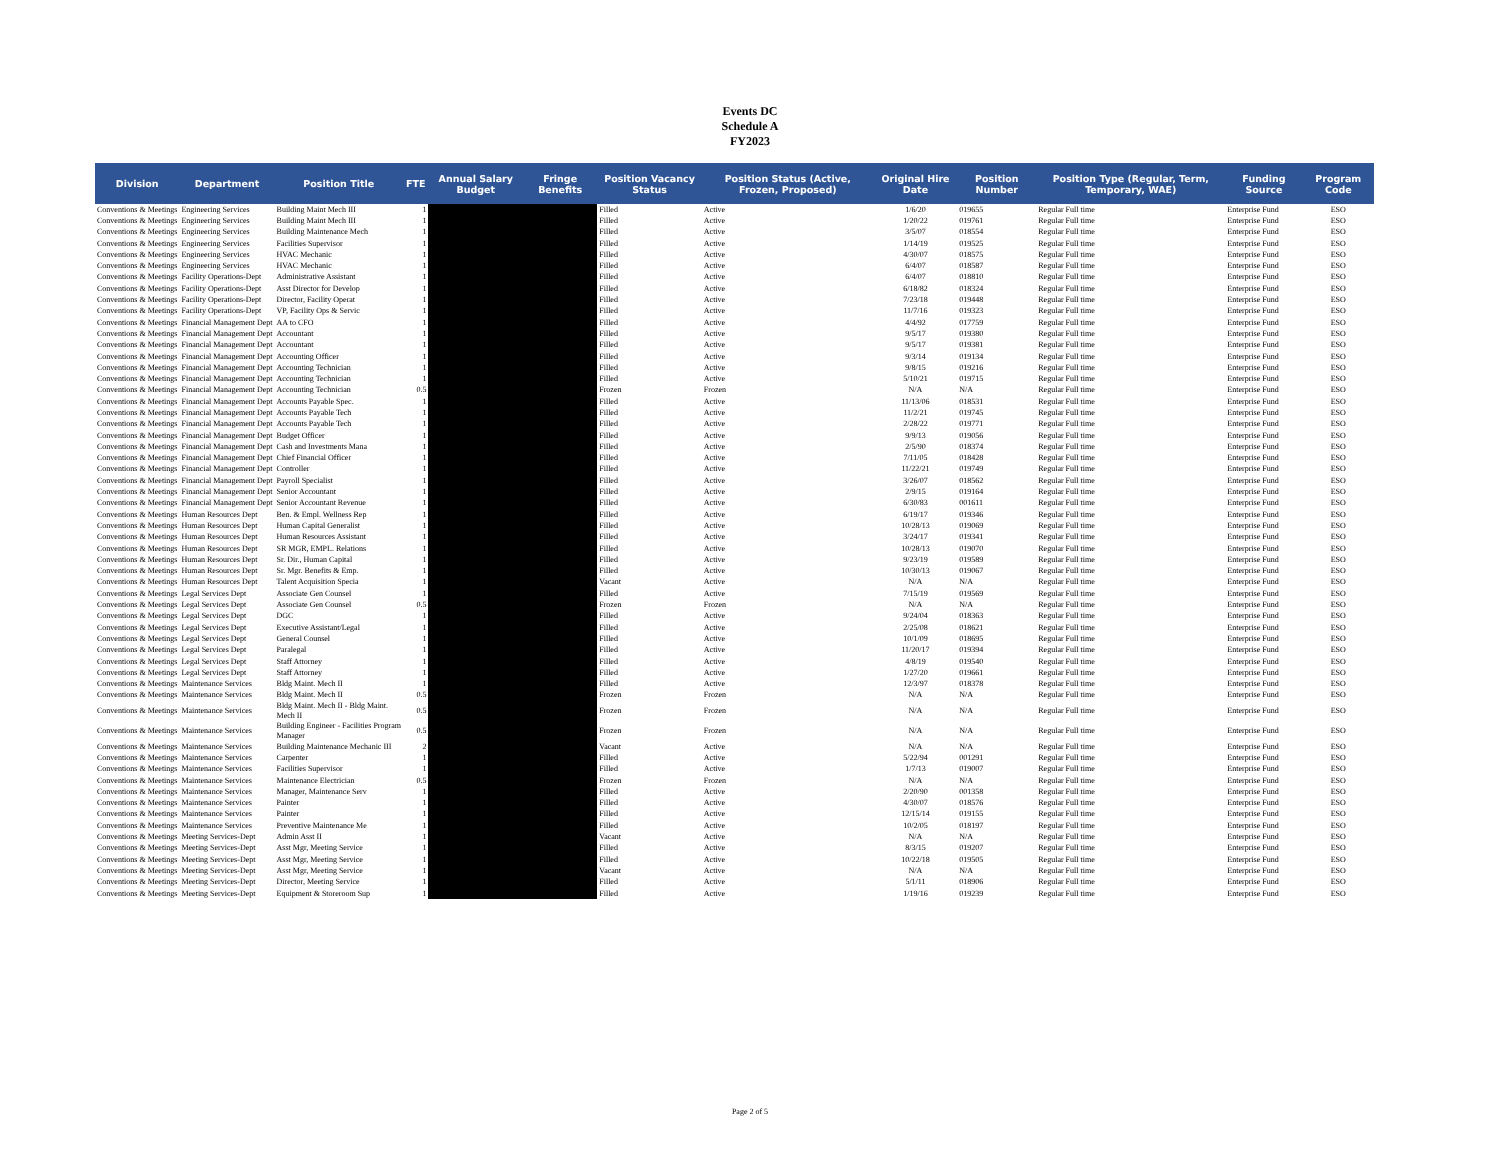Events DC
Schedule A
FY2023
| Division | Department | Position Title | FTE | Annual Salary Budget | Fringe Benefits | Position Vacancy Status | Position Status (Active, Frozen, Proposed) | Original Hire Date | Position Number | Position Type (Regular, Term, Temporary, WAE) | Funding Source | Program Code |
| --- | --- | --- | --- | --- | --- | --- | --- | --- | --- | --- | --- | --- |
| Conventions & Meetings | Engineering Services | Building Maint Mech III | 1 | | | Filled | Active | 1/6/20 | 019655 | Regular Full time | Enterprise Fund | ESO |
| Conventions & Meetings | Engineering Services | Building Maint Mech III | 1 | | | Filled | Active | 1/20/22 | 019761 | Regular Full time | Enterprise Fund | ESO |
| Conventions & Meetings | Engineering Services | Building Maintenance Mech | 1 | | | Filled | Active | 3/5/07 | 018554 | Regular Full time | Enterprise Fund | ESO |
| Conventions & Meetings | Engineering Services | Facilities Supervisor | 1 | | | Filled | Active | 1/14/19 | 019525 | Regular Full time | Enterprise Fund | ESO |
| Conventions & Meetings | Engineering Services | HVAC Mechanic | 1 | | | Filled | Active | 4/30/07 | 018575 | Regular Full time | Enterprise Fund | ESO |
| Conventions & Meetings | Engineering Services | HVAC Mechanic | 1 | | | Filled | Active | 6/4/07 | 018587 | Regular Full time | Enterprise Fund | ESO |
| Conventions & Meetings | Facility Operations-Dept | Administrative Assistant | 1 | | | Filled | Active | 6/4/07 | 018810 | Regular Full time | Enterprise Fund | ESO |
| Conventions & Meetings | Facility Operations-Dept | Asst Director for Develop | 1 | | | Filled | Active | 6/18/82 | 018324 | Regular Full time | Enterprise Fund | ESO |
| Conventions & Meetings | Facility Operations-Dept | Director, Facility Operat | 1 | | | Filled | Active | 7/23/18 | 019448 | Regular Full time | Enterprise Fund | ESO |
| Conventions & Meetings | Facility Operations-Dept | VP, Facility Ops & Servic | 1 | | | Filled | Active | 11/7/16 | 019323 | Regular Full time | Enterprise Fund | ESO |
| Conventions & Meetings | Financial Management Dept | AA to CFO | 1 | | | Filled | Active | 4/4/92 | 017759 | Regular Full time | Enterprise Fund | ESO |
| Conventions & Meetings | Financial Management Dept | Accountant | 1 | | | Filled | Active | 9/5/17 | 019380 | Regular Full time | Enterprise Fund | ESO |
| Conventions & Meetings | Financial Management Dept | Accountant | 1 | | | Filled | Active | 9/5/17 | 019381 | Regular Full time | Enterprise Fund | ESO |
| Conventions & Meetings | Financial Management Dept | Accounting Officer | 1 | | | Filled | Active | 9/3/14 | 019134 | Regular Full time | Enterprise Fund | ESO |
| Conventions & Meetings | Financial Management Dept | Accounting Technician | 1 | | | Filled | Active | 9/8/15 | 019216 | Regular Full time | Enterprise Fund | ESO |
| Conventions & Meetings | Financial Management Dept | Accounting Technician | 1 | | | Filled | Active | 5/10/21 | 019715 | Regular Full time | Enterprise Fund | ESO |
| Conventions & Meetings | Financial Management Dept | Accounting Technician | 0.5 | | | Frozen | Frozen | N/A | N/A | Regular Full time | Enterprise Fund | ESO |
| Conventions & Meetings | Financial Management Dept | Accounts Payable Spec. | 1 | | | Filled | Active | 11/13/06 | 018531 | Regular Full time | Enterprise Fund | ESO |
| Conventions & Meetings | Financial Management Dept | Accounts Payable Tech | 1 | | | Filled | Active | 11/2/21 | 019745 | Regular Full time | Enterprise Fund | ESO |
| Conventions & Meetings | Financial Management Dept | Accounts Payable Tech | 1 | | | Filled | Active | 2/28/22 | 019771 | Regular Full time | Enterprise Fund | ESO |
| Conventions & Meetings | Financial Management Dept | Budget Officer | 1 | | | Filled | Active | 9/9/13 | 019056 | Regular Full time | Enterprise Fund | ESO |
| Conventions & Meetings | Financial Management Dept | Cash and Investments Mana | 1 | | | Filled | Active | 2/5/90 | 018374 | Regular Full time | Enterprise Fund | ESO |
| Conventions & Meetings | Financial Management Dept | Chief Financial Officer | 1 | | | Filled | Active | 7/11/05 | 018428 | Regular Full time | Enterprise Fund | ESO |
| Conventions & Meetings | Financial Management Dept | Controller | 1 | | | Filled | Active | 11/22/21 | 019749 | Regular Full time | Enterprise Fund | ESO |
| Conventions & Meetings | Financial Management Dept | Payroll Specialist | 1 | | | Filled | Active | 3/26/07 | 018562 | Regular Full time | Enterprise Fund | ESO |
| Conventions & Meetings | Financial Management Dept | Senior Accountant | 1 | | | Filled | Active | 2/9/15 | 019164 | Regular Full time | Enterprise Fund | ESO |
| Conventions & Meetings | Financial Management Dept | Senior Accountant Revenue | 1 | | | Filled | Active | 6/30/83 | 001611 | Regular Full time | Enterprise Fund | ESO |
| Conventions & Meetings | Human Resources Dept | Ben. & Empl. Wellness Rep | 1 | | | Filled | Active | 6/19/17 | 019346 | Regular Full time | Enterprise Fund | ESO |
| Conventions & Meetings | Human Resources Dept | Human Capital Generalist | 1 | | | Filled | Active | 10/28/13 | 019069 | Regular Full time | Enterprise Fund | ESO |
| Conventions & Meetings | Human Resources Dept | Human Resources Assistant | 1 | | | Filled | Active | 3/24/17 | 019341 | Regular Full time | Enterprise Fund | ESO |
| Conventions & Meetings | Human Resources Dept | SR MGR, EMPL. Relations | 1 | | | Filled | Active | 10/28/13 | 019070 | Regular Full time | Enterprise Fund | ESO |
| Conventions & Meetings | Human Resources Dept | Sr. Dir., Human Capital | 1 | | | Filled | Active | 9/23/19 | 019589 | Regular Full time | Enterprise Fund | ESO |
| Conventions & Meetings | Human Resources Dept | Sr. Mgr. Benefits & Emp. | 1 | | | Filled | Active | 10/30/13 | 019067 | Regular Full time | Enterprise Fund | ESO |
| Conventions & Meetings | Human Resources Dept | Talent Acquisition Specia | 1 | | | Vacant | Active | N/A | N/A | Regular Full time | Enterprise Fund | ESO |
| Conventions & Meetings | Legal Services Dept | Associate Gen Counsel | 1 | | | Filled | Active | 7/15/19 | 019569 | Regular Full time | Enterprise Fund | ESO |
| Conventions & Meetings | Legal Services Dept | Associate Gen Counsel | 0.5 | | | Frozen | Frozen | N/A | N/A | Regular Full time | Enterprise Fund | ESO |
| Conventions & Meetings | Legal Services Dept | DGC | 1 | | | Filled | Active | 9/24/04 | 018363 | Regular Full time | Enterprise Fund | ESO |
| Conventions & Meetings | Legal Services Dept | Executive Assistant/Legal | 1 | | | Filled | Active | 2/25/08 | 018621 | Regular Full time | Enterprise Fund | ESO |
| Conventions & Meetings | Legal Services Dept | General Counsel | 1 | | | Filled | Active | 10/1/09 | 018695 | Regular Full time | Enterprise Fund | ESO |
| Conventions & Meetings | Legal Services Dept | Paralegal | 1 | | | Filled | Active | 11/20/17 | 019394 | Regular Full time | Enterprise Fund | ESO |
| Conventions & Meetings | Legal Services Dept | Staff Attorney | 1 | | | Filled | Active | 4/8/19 | 019540 | Regular Full time | Enterprise Fund | ESO |
| Conventions & Meetings | Legal Services Dept | Staff Attorney | 1 | | | Filled | Active | 1/27/20 | 019661 | Regular Full time | Enterprise Fund | ESO |
| Conventions & Meetings | Maintenance Services | Bldg Maint. Mech II | 1 | | | Filled | Active | 12/3/97 | 018378 | Regular Full time | Enterprise Fund | ESO |
| Conventions & Meetings | Maintenance Services | Bldg Maint. Mech II | 0.5 | | | Frozen | Frozen | N/A | N/A | Regular Full time | Enterprise Fund | ESO |
| Conventions & Meetings | Maintenance Services | Bldg Maint. Mech II - Bldg Maint. Mech II | 0.5 | | | Frozen | Frozen | N/A | N/A | Regular Full time | Enterprise Fund | ESO |
| Conventions & Meetings | Maintenance Services | Building Engineer - Facilities Program Manager | 0.5 | | | Frozen | Frozen | N/A | N/A | Regular Full time | Enterprise Fund | ESO |
| Conventions & Meetings | Maintenance Services | Building Maintenance Mechanic III | 2 | | | Vacant | Active | N/A | N/A | Regular Full time | Enterprise Fund | ESO |
| Conventions & Meetings | Maintenance Services | Carpenter | 1 | | | Filled | Active | 5/22/94 | 001291 | Regular Full time | Enterprise Fund | ESO |
| Conventions & Meetings | Maintenance Services | Facilities Supervisor | 1 | | | Filled | Active | 1/7/13 | 019007 | Regular Full time | Enterprise Fund | ESO |
| Conventions & Meetings | Maintenance Services | Maintenance Electrician | 0.5 | | | Frozen | Frozen | N/A | N/A | Regular Full time | Enterprise Fund | ESO |
| Conventions & Meetings | Maintenance Services | Manager, Maintenance Serv | 1 | | | Filled | Active | 2/20/90 | 001358 | Regular Full time | Enterprise Fund | ESO |
| Conventions & Meetings | Maintenance Services | Painter | 1 | | | Filled | Active | 4/30/07 | 018576 | Regular Full time | Enterprise Fund | ESO |
| Conventions & Meetings | Maintenance Services | Painter | 1 | | | Filled | Active | 12/15/14 | 019155 | Regular Full time | Enterprise Fund | ESO |
| Conventions & Meetings | Maintenance Services | Preventive Maintenance Me | 1 | | | Filled | Active | 10/2/05 | 018197 | Regular Full time | Enterprise Fund | ESO |
| Conventions & Meetings | Meeting Services-Dept | Admin Asst II | 1 | | | Vacant | Active | N/A | N/A | Regular Full time | Enterprise Fund | ESO |
| Conventions & Meetings | Meeting Services-Dept | Asst Mgr, Meeting Service | 1 | | | Filled | Active | 8/3/15 | 019207 | Regular Full time | Enterprise Fund | ESO |
| Conventions & Meetings | Meeting Services-Dept | Asst Mgr, Meeting Service | 1 | | | Filled | Active | 10/22/18 | 019505 | Regular Full time | Enterprise Fund | ESO |
| Conventions & Meetings | Meeting Services-Dept | Asst Mgr, Meeting Service | 1 | | | Vacant | Active | N/A | N/A | Regular Full time | Enterprise Fund | ESO |
| Conventions & Meetings | Meeting Services-Dept | Director, Meeting Service | 1 | | | Filled | Active | 5/1/11 | 018906 | Regular Full time | Enterprise Fund | ESO |
| Conventions & Meetings | Meeting Services-Dept | Equipment & Storeroom Sup | 1 | | | Filled | Active | 1/19/16 | 019239 | Regular Full time | Enterprise Fund | ESO |
Page 2 of 5